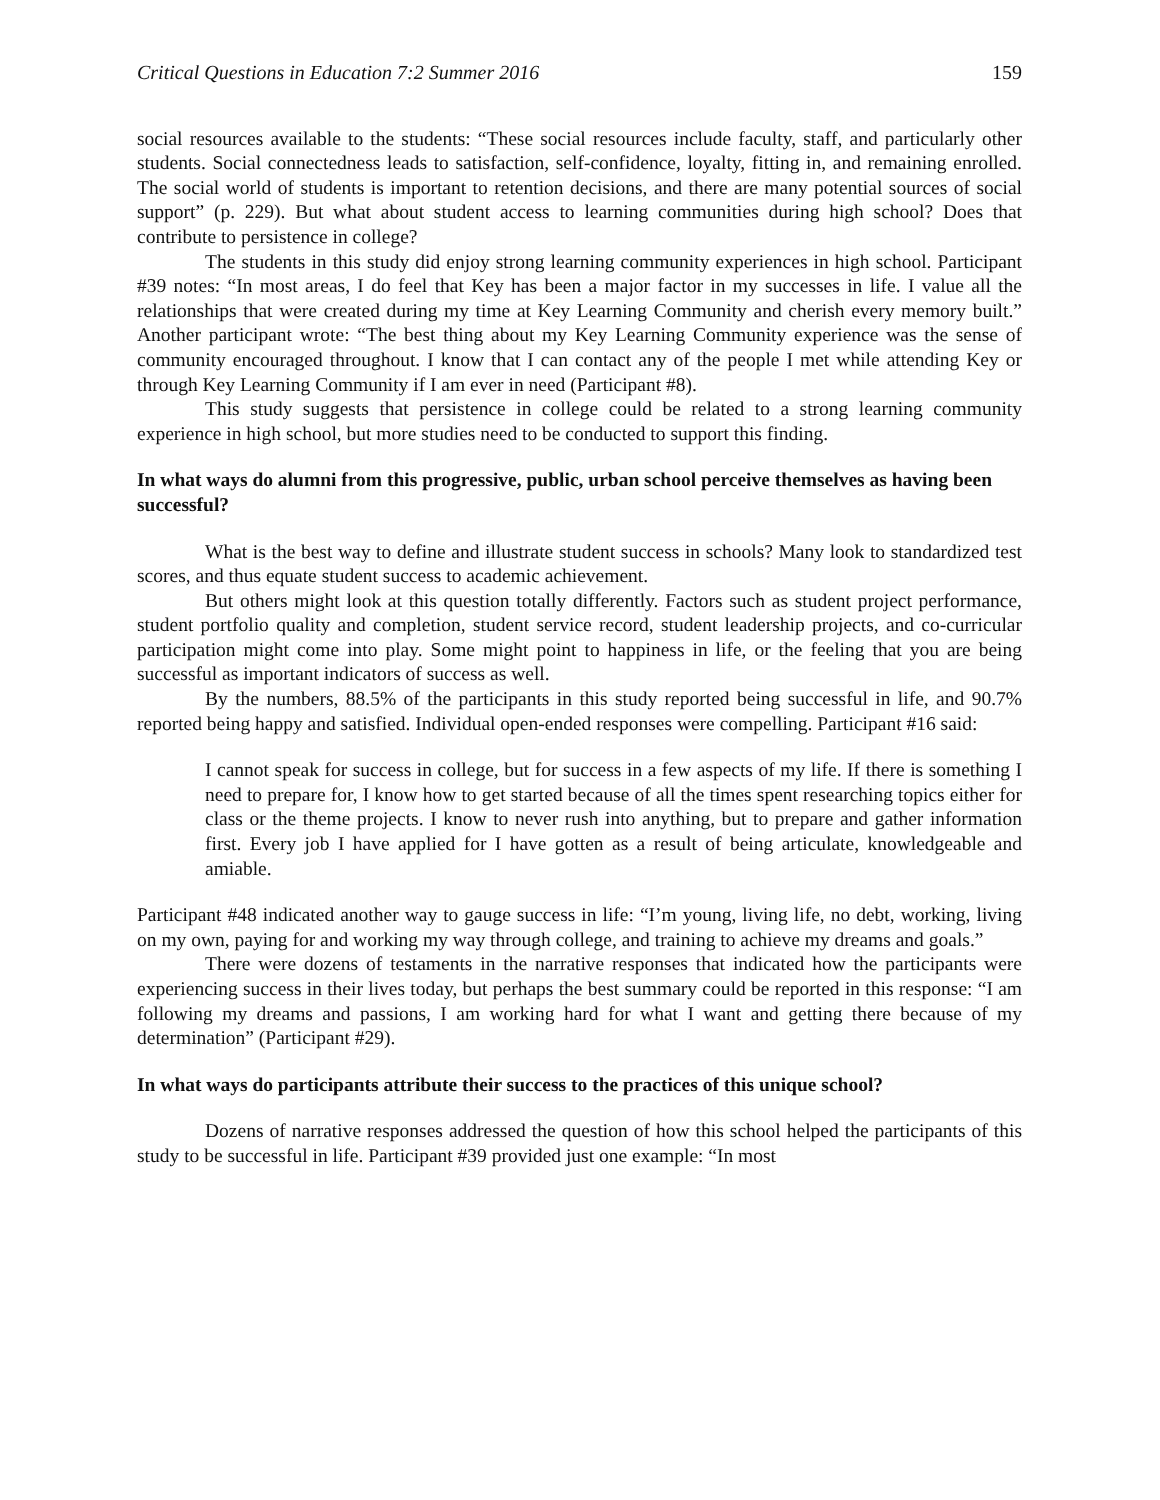Critical Questions in Education 7:2 Summer 2016 159
social resources available to the students: “These social resources include faculty, staff, and particularly other students. Social connectedness leads to satisfaction, self-confidence, loyalty, fitting in, and remaining enrolled. The social world of students is important to retention decisions, and there are many potential sources of social support” (p. 229). But what about student access to learning communities during high school? Does that contribute to persistence in college?
The students in this study did enjoy strong learning community experiences in high school. Participant #39 notes: “In most areas, I do feel that Key has been a major factor in my successes in life. I value all the relationships that were created during my time at Key Learning Community and cherish every memory built.” Another participant wrote: “The best thing about my Key Learning Community experience was the sense of community encouraged throughout. I know that I can contact any of the people I met while attending Key or through Key Learning Community if I am ever in need (Participant #8).
This study suggests that persistence in college could be related to a strong learning community experience in high school, but more studies need to be conducted to support this finding.
In what ways do alumni from this progressive, public, urban school perceive themselves as having been successful?
What is the best way to define and illustrate student success in schools? Many look to standardized test scores, and thus equate student success to academic achievement.
But others might look at this question totally differently. Factors such as student project performance, student portfolio quality and completion, student service record, student leadership projects, and co-curricular participation might come into play. Some might point to happiness in life, or the feeling that you are being successful as important indicators of success as well.
By the numbers, 88.5% of the participants in this study reported being successful in life, and 90.7% reported being happy and satisfied. Individual open-ended responses were compelling. Participant #16 said:
I cannot speak for success in college, but for success in a few aspects of my life. If there is something I need to prepare for, I know how to get started because of all the times spent researching topics either for class or the theme projects. I know to never rush into anything, but to prepare and gather information first. Every job I have applied for I have gotten as a result of being articulate, knowledgeable and amiable.
Participant #48 indicated another way to gauge success in life: “I’m young, living life, no debt, working, living on my own, paying for and working my way through college, and training to achieve my dreams and goals.”
There were dozens of testaments in the narrative responses that indicated how the participants were experiencing success in their lives today, but perhaps the best summary could be reported in this response: “I am following my dreams and passions, I am working hard for what I want and getting there because of my determination” (Participant #29).
In what ways do participants attribute their success to the practices of this unique school?
Dozens of narrative responses addressed the question of how this school helped the participants of this study to be successful in life. Participant #39 provided just one example: “In most